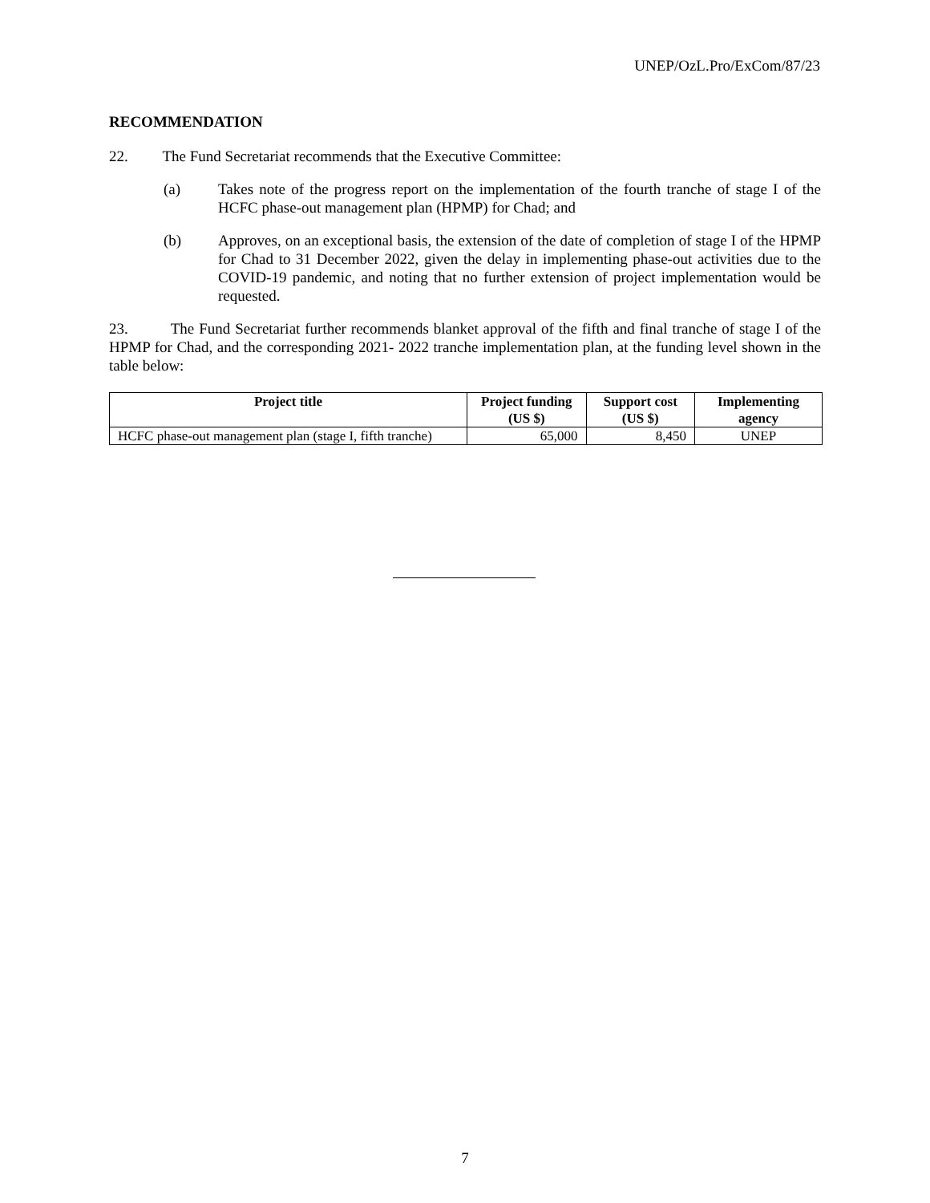UNEP/OzL.Pro/ExCom/87/23
RECOMMENDATION
22. The Fund Secretariat recommends that the Executive Committee:
(a) Takes note of the progress report on the implementation of the fourth tranche of stage I of the HCFC phase-out management plan (HPMP) for Chad; and
(b) Approves, on an exceptional basis, the extension of the date of completion of stage I of the HPMP for Chad to 31 December 2022, given the delay in implementing phase-out activities due to the COVID-19 pandemic, and noting that no further extension of project implementation would be requested.
23. The Fund Secretariat further recommends blanket approval of the fifth and final tranche of stage I of the HPMP for Chad, and the corresponding 2021- 2022 tranche implementation plan, at the funding level shown in the table below:
| Project title | Project funding (US $) | Support cost (US $) | Implementing agency |
| --- | --- | --- | --- |
| HCFC phase-out management plan (stage I, fifth tranche) | 65,000 | 8,450 | UNEP |
7